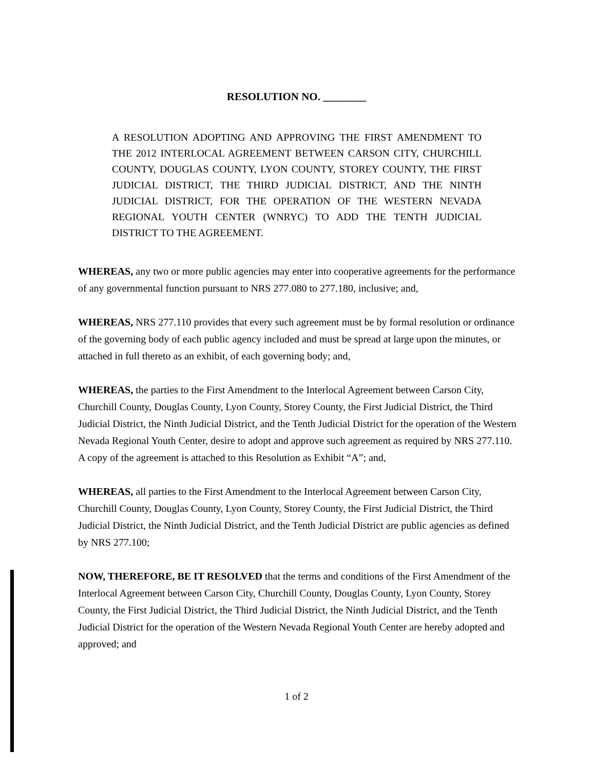RESOLUTION NO. ________
A RESOLUTION ADOPTING AND APPROVING THE FIRST AMENDMENT TO THE 2012 INTERLOCAL AGREEMENT BETWEEN CARSON CITY, CHURCHILL COUNTY, DOUGLAS COUNTY, LYON COUNTY, STOREY COUNTY, THE FIRST JUDICIAL DISTRICT, THE THIRD JUDICIAL DISTRICT, AND THE NINTH JUDICIAL DISTRICT, FOR THE OPERATION OF THE WESTERN NEVADA REGIONAL YOUTH CENTER (WNRYC) TO ADD THE TENTH JUDICIAL DISTRICT TO THE AGREEMENT.
WHEREAS, any two or more public agencies may enter into cooperative agreements for the performance of any governmental function pursuant to NRS 277.080 to 277.180, inclusive; and,
WHEREAS, NRS 277.110 provides that every such agreement must be by formal resolution or ordinance of the governing body of each public agency included and must be spread at large upon the minutes, or attached in full thereto as an exhibit, of each governing body; and,
WHEREAS, the parties to the First Amendment to the Interlocal Agreement between Carson City, Churchill County, Douglas County, Lyon County, Storey County, the First Judicial District, the Third Judicial District, the Ninth Judicial District, and the Tenth Judicial District for the operation of the Western Nevada Regional Youth Center, desire to adopt and approve such agreement as required by NRS 277.110. A copy of the agreement is attached to this Resolution as Exhibit “A”; and,
WHEREAS, all parties to the First Amendment to the Interlocal Agreement between Carson City, Churchill County, Douglas County, Lyon County, Storey County, the First Judicial District, the Third Judicial District, the Ninth Judicial District, and the Tenth Judicial District are public agencies as defined by NRS 277.100;
NOW, THEREFORE, BE IT RESOLVED that the terms and conditions of the First Amendment of the Interlocal Agreement between Carson City, Churchill County, Douglas County, Lyon County, Storey County, the First Judicial District, the Third Judicial District, the Ninth Judicial District, and the Tenth Judicial District for the operation of the Western Nevada Regional Youth Center are hereby adopted and approved; and
1 of 2